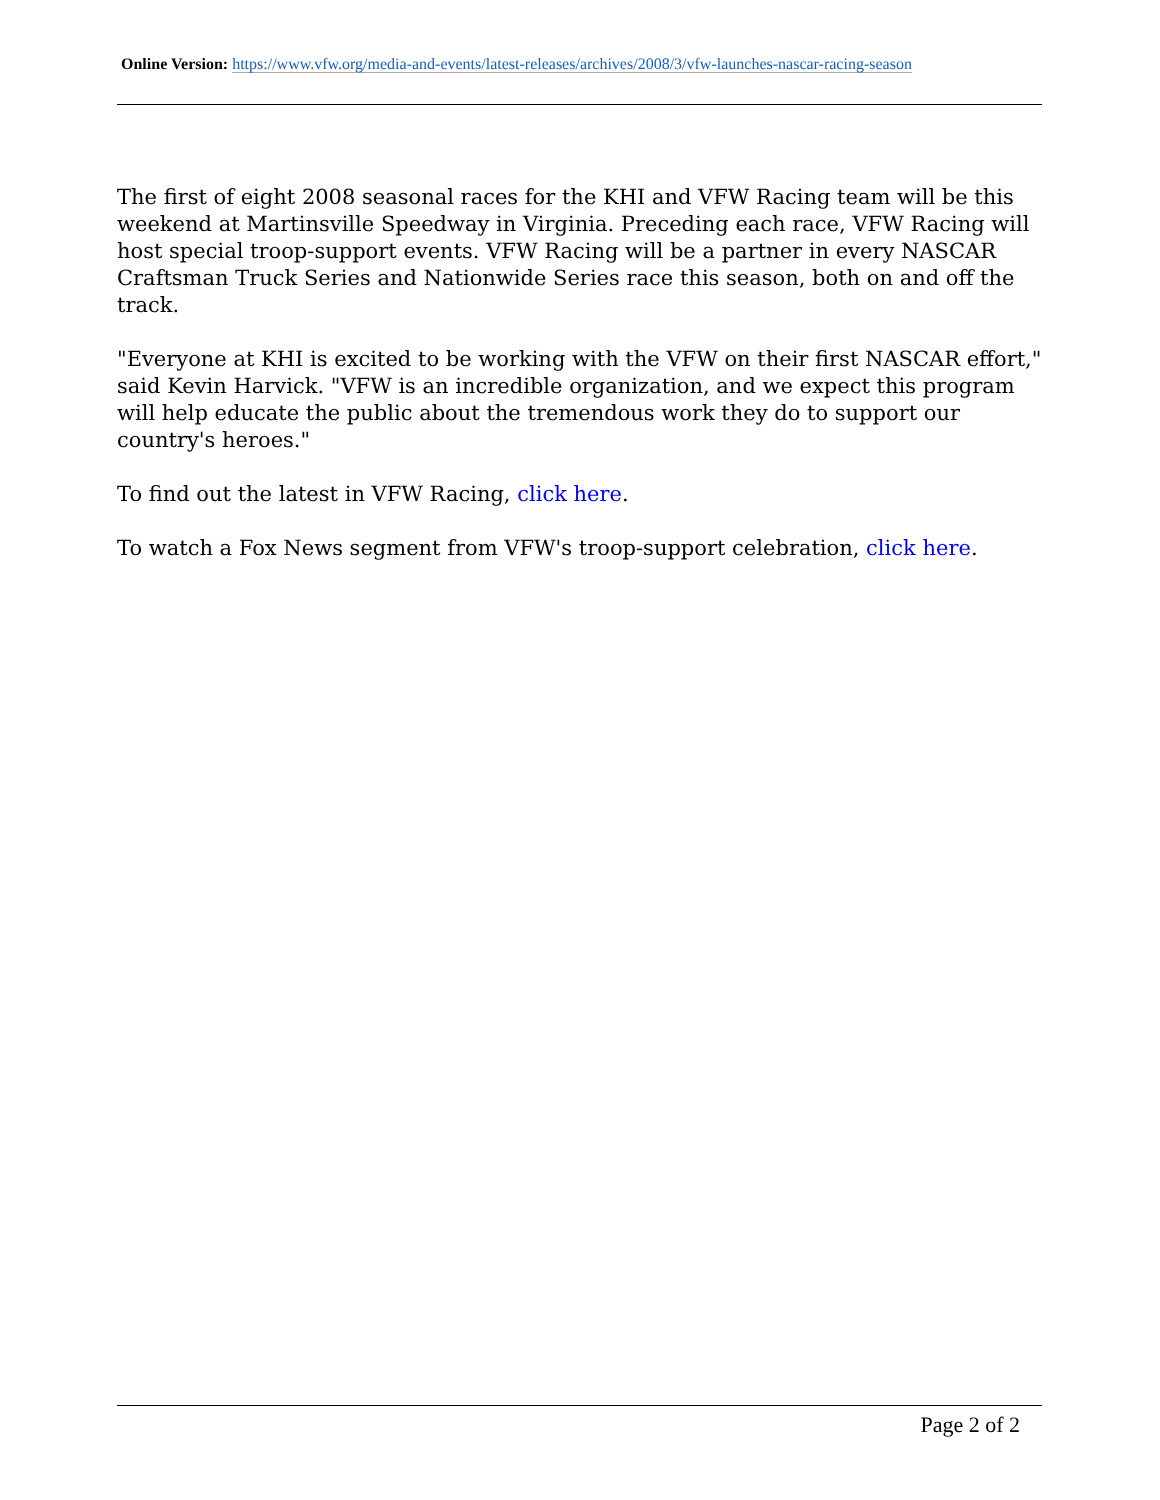Online Version: https://www.vfw.org/media-and-events/latest-releases/archives/2008/3/vfw-launches-nascar-racing-season
The first of eight 2008 seasonal races for the KHI and VFW Racing team will be this weekend at Martinsville Speedway in Virginia. Preceding each race, VFW Racing will host special troop-support events. VFW Racing will be a partner in every NASCAR Craftsman Truck Series and Nationwide Series race this season, both on and off the track.
"Everyone at KHI is excited to be working with the VFW on their first NASCAR effort," said Kevin Harvick. "VFW is an incredible organization, and we expect this program will help educate the public about the tremendous work they do to support our country's heroes."
To find out the latest in VFW Racing, click here.
To watch a Fox News segment from VFW's troop-support celebration, click here.
Page 2 of 2